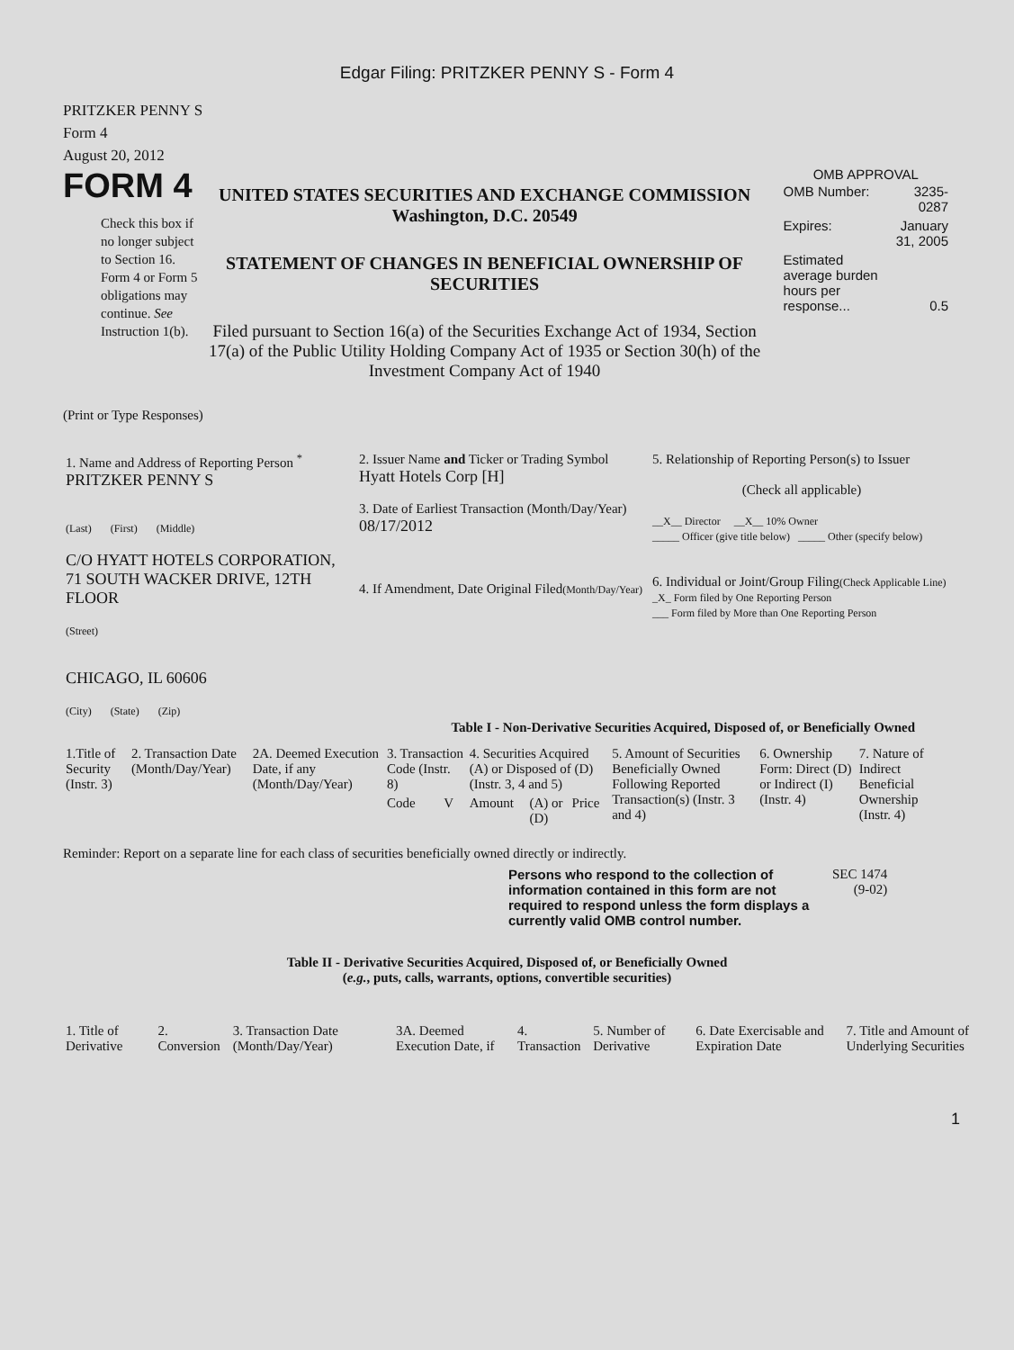Edgar Filing: PRITZKER PENNY S - Form 4
PRITZKER PENNY S
Form 4
August 20, 2012
FORM 4
Check this box if no longer subject to Section 16. Form 4 or Form 5 obligations may continue. See Instruction 1(b).
UNITED STATES SECURITIES AND EXCHANGE COMMISSION
Washington, D.C. 20549
STATEMENT OF CHANGES IN BENEFICIAL OWNERSHIP OF SECURITIES
Filed pursuant to Section 16(a) of the Securities Exchange Act of 1934, Section 17(a) of the Public Utility Holding Company Act of 1935 or Section 30(h) of the Investment Company Act of 1940
OMB APPROVAL
| OMB Number: | 3235-0287 |
| Expires: | January 31, 2005 |
| Estimated average burden hours per response... | 0.5 |
(Print or Type Responses)
| 1. Name and Address of Reporting Person <sup>*</sup> PRITZKER PENNY S (Last) (First) (Middle) C/O HYATT HOTELS CORPORATION, 71 SOUTH WACKER DRIVE, 12TH FLOOR (Street) CHICAGO, IL 60606 (City) (State) (Zip) | 2. Issuer Name and Ticker or Trading Symbol Hyatt Hotels Corp [H] 3. Date of Earliest Transaction (Month/Day/Year) 08/17/2012 4. If Amendment, Date Original Filed (Month/Day/Year) | 5. Relationship of Reporting Person(s) to Issuer (Check all applicable) __X__ Director __X__ 10% Owner _____ Officer (give title below) _____ Other (specify below) 6. Individual or Joint/Group Filing (Check Applicable Line) _X_ Form filed by One Reporting Person ___ Form filed by More than One Reporting Person |
Table I - Non-Derivative Securities Acquired, Disposed of, or Beneficially Owned
| 1.Title of Security (Instr. 3) | 2. Transaction Date (Month/Day/Year) | 2A. Deemed Execution Date, if any (Month/Day/Year) | 3. Transaction Code (Instr. 8) | | 4. Securities Acquired (A) or Disposed of (D) (Instr. 3, 4 and 5) | | | 5. Amount of Securities Beneficially Owned Following Reported Transaction(s) (Instr. 3 and 4) | 6. Ownership Form: Direct (D) or Indirect (I) (Instr. 4) | 7. Nature of Indirect Beneficial Ownership (Instr. 4) |
| --- | --- | --- | --- | --- | --- | --- | --- | --- | --- | --- |
| | | | Code | V | Amount | (A) or (D) | Price | | | |
Reminder: Report on a separate line for each class of securities beneficially owned directly or indirectly.
Persons who respond to the collection of information contained in this form are not required to respond unless the form displays a currently valid OMB control number.
SEC 1474
(9-02)
Table II - Derivative Securities Acquired, Disposed of, or Beneficially Owned
(e.g., puts, calls, warrants, options, convertible securities)
| 1. Title of Derivative | 2. Conversion | 3. Transaction Date (Month/Day/Year) | 3A. Deemed Execution Date, if | 4. Transaction | 5. Number of Derivative | 6. Date Exercisable and Expiration Date | 7. Title and Amount of Underlying Securities |
| --- | --- | --- | --- | --- | --- | --- | --- |
1